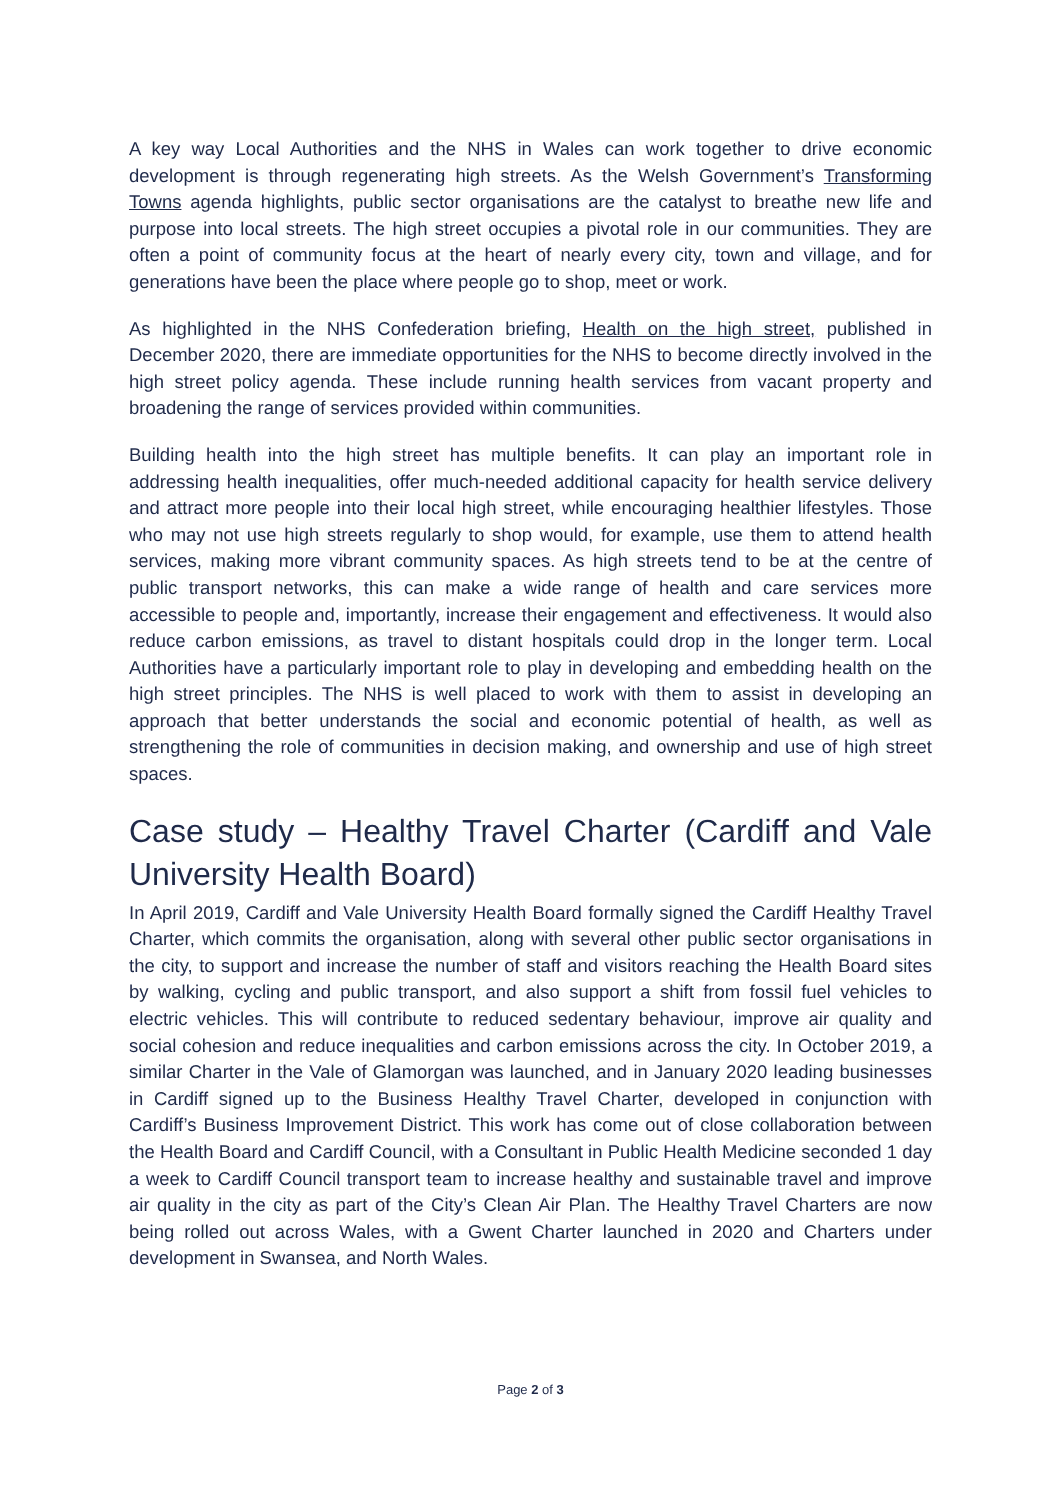A key way Local Authorities and the NHS in Wales can work together to drive economic development is through regenerating high streets. As the Welsh Government’s Transforming Towns agenda highlights, public sector organisations are the catalyst to breathe new life and purpose into local streets. The high street occupies a pivotal role in our communities. They are often a point of community focus at the heart of nearly every city, town and village, and for generations have been the place where people go to shop, meet or work.
As highlighted in the NHS Confederation briefing, Health on the high street, published in December 2020, there are immediate opportunities for the NHS to become directly involved in the high street policy agenda. These include running health services from vacant property and broadening the range of services provided within communities.
Building health into the high street has multiple benefits. It can play an important role in addressing health inequalities, offer much-needed additional capacity for health service delivery and attract more people into their local high street, while encouraging healthier lifestyles. Those who may not use high streets regularly to shop would, for example, use them to attend health services, making more vibrant community spaces. As high streets tend to be at the centre of public transport networks, this can make a wide range of health and care services more accessible to people and, importantly, increase their engagement and effectiveness. It would also reduce carbon emissions, as travel to distant hospitals could drop in the longer term. Local Authorities have a particularly important role to play in developing and embedding health on the high street principles. The NHS is well placed to work with them to assist in developing an approach that better understands the social and economic potential of health, as well as strengthening the role of communities in decision making, and ownership and use of high street spaces.
Case study – Healthy Travel Charter (Cardiff and Vale University Health Board)
In April 2019, Cardiff and Vale University Health Board formally signed the Cardiff Healthy Travel Charter, which commits the organisation, along with several other public sector organisations in the city, to support and increase the number of staff and visitors reaching the Health Board sites by walking, cycling and public transport, and also support a shift from fossil fuel vehicles to electric vehicles. This will contribute to reduced sedentary behaviour, improve air quality and social cohesion and reduce inequalities and carbon emissions across the city. In October 2019, a similar Charter in the Vale of Glamorgan was launched, and in January 2020 leading businesses in Cardiff signed up to the Business Healthy Travel Charter, developed in conjunction with Cardiff’s Business Improvement District. This work has come out of close collaboration between the Health Board and Cardiff Council, with a Consultant in Public Health Medicine seconded 1 day a week to Cardiff Council transport team to increase healthy and sustainable travel and improve air quality in the city as part of the City’s Clean Air Plan. The Healthy Travel Charters are now being rolled out across Wales, with a Gwent Charter launched in 2020 and Charters under development in Swansea, and North Wales.
Page 2 of 3